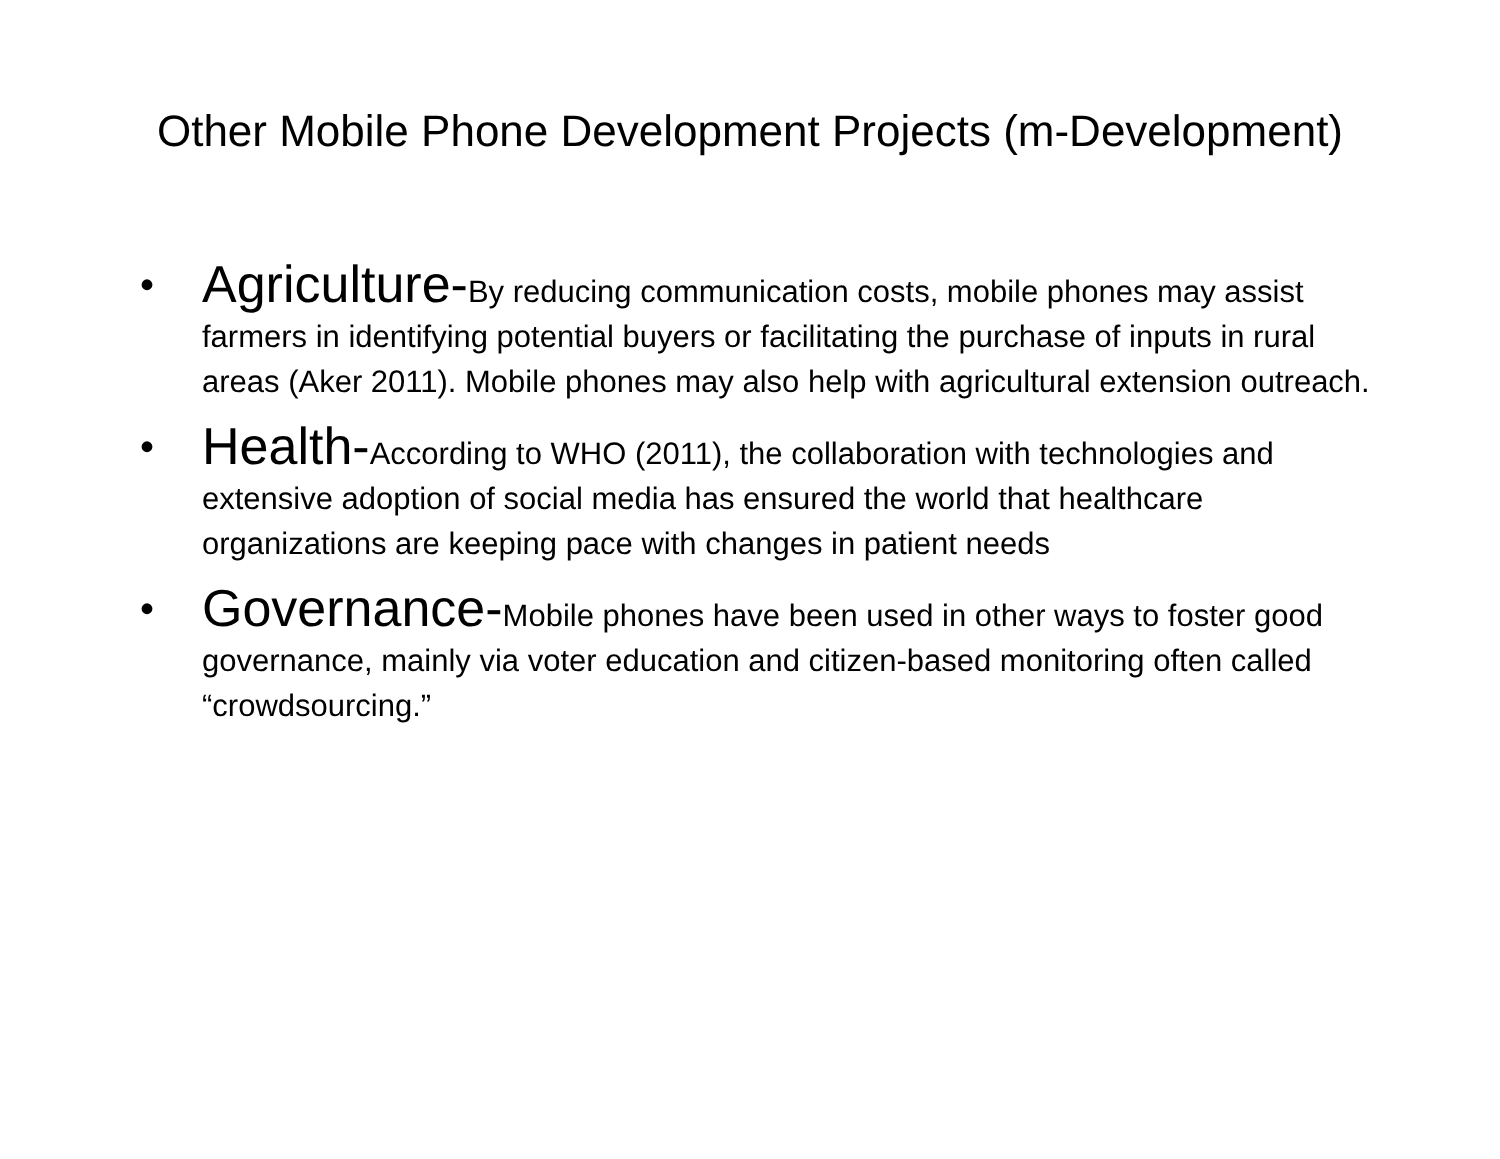Other Mobile Phone Development Projects (m-Development)
• Agriculture-By reducing communication costs, mobile phones may assist farmers in identifying potential buyers or facilitating the purchase of inputs in rural areas (Aker 2011). Mobile phones may also help with agricultural extension outreach.
• Health-According to WHO (2011), the collaboration with technologies and extensive adoption of social media has ensured the world that healthcare organizations are keeping pace with changes in patient needs
• Governance-Mobile phones have been used in other ways to foster good governance, mainly via voter education and citizen-based monitoring often called “crowdsourcing.”